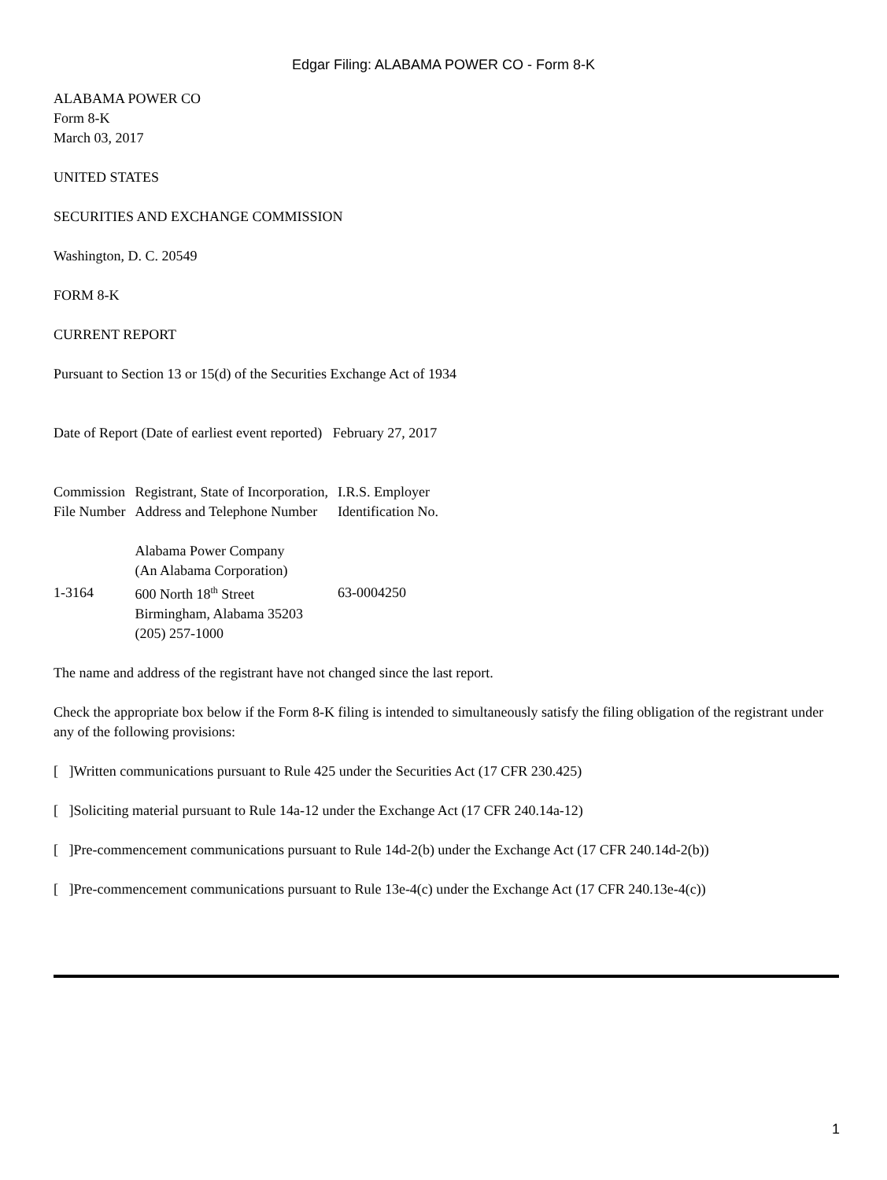Edgar Filing: ALABAMA POWER CO - Form 8-K
ALABAMA POWER CO
Form 8-K
March 03, 2017
UNITED STATES
SECURITIES AND EXCHANGE COMMISSION
Washington, D. C. 20549
FORM 8-K
CURRENT REPORT
Pursuant to Section 13 or 15(d) of the Securities Exchange Act of 1934
Date of Report (Date of earliest event reported) February 27, 2017
| Commission File Number | Registrant, State of Incorporation, Address and Telephone Number | I.R.S. Employer Identification No. |
| 1-3164 | Alabama Power Company (An Alabama Corporation) 600 North 18<sup>th</sup> Street Birmingham, Alabama 35203 (205) 257-1000 | 63-0004250 |
The name and address of the registrant have not changed since the last report.
Check the appropriate box below if the Form 8-K filing is intended to simultaneously satisfy the filing obligation of the registrant under any of the following provisions:
[ ]Written communications pursuant to Rule 425 under the Securities Act (17 CFR 230.425)
[ ]Soliciting material pursuant to Rule 14a-12 under the Exchange Act (17 CFR 240.14a-12)
[ ]Pre-commencement communications pursuant to Rule 14d-2(b) under the Exchange Act (17 CFR 240.14d-2(b))
[ ]Pre-commencement communications pursuant to Rule 13e-4(c) under the Exchange Act (17 CFR 240.13e-4(c))
1